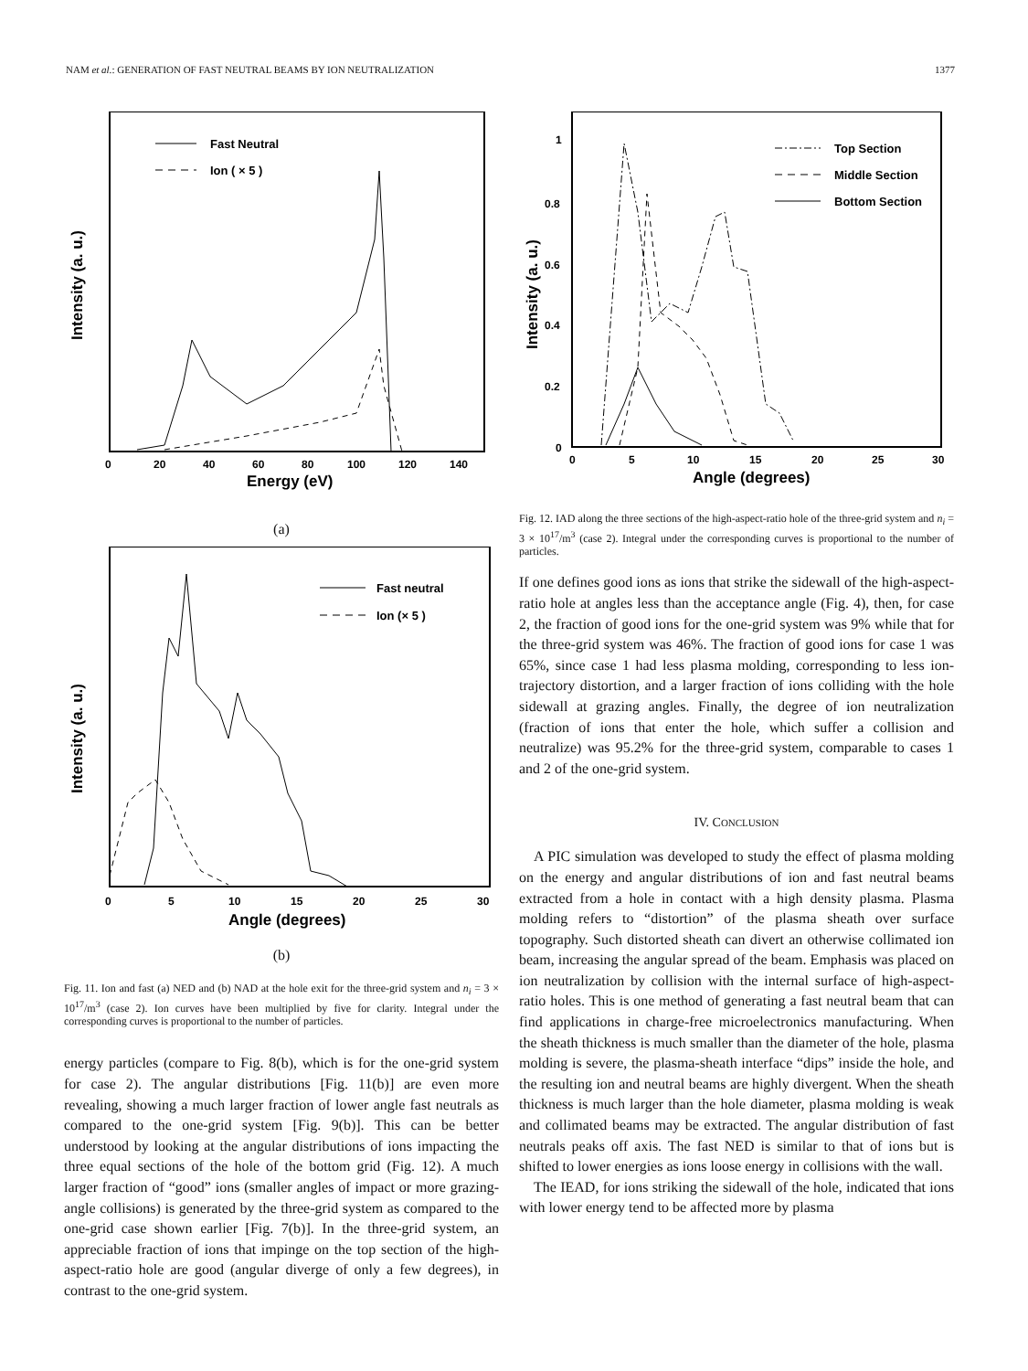NAM et al.: GENERATION OF FAST NEUTRAL BEAMS BY ION NEUTRALIZATION 1377
Fast Neutral
Ion ( × 5 )
0
20
40
60
80
100
120
140
Energy (eV)
Intensity (a. u.)
(a)
Fast neutral
Ion (× 5 )
0
5
10
15
20
25
30
Angle (degrees)
Intensity (a. u.)
(b)
Fig. 11. Ion and fast (a) NED and (b) NAD at the hole exit for the three-grid system and n<sub>i</sub> = 3 × 10<sup>17</sup>/m<sup>3</sup> (case 2). Ion curves have been multiplied by five for clarity. Integral under the corresponding curves is proportional to the number of particles.
energy particles (compare to Fig. 8(b), which is for the one-grid system for case 2). The angular distributions [Fig. 11(b)] are even more revealing, showing a much larger fraction of lower angle fast neutrals as compared to the one-grid system [Fig. 9(b)]. This can be better understood by looking at the angular distributions of ions impacting the three equal sections of the hole of the bottom grid (Fig. 12). A much larger fraction of “good” ions (smaller angles of impact or more grazing-angle collisions) is generated by the three-grid system as compared to the one-grid case shown earlier [Fig. 7(b)]. In the three-grid system, an appreciable fraction of ions that impinge on the top section of the high-aspect-ratio hole are good (angular diverge of only a few degrees), in contrast to the one-grid system.
Top Section
Middle Section
Bottom Section
1
0.8
0.6
0.4
0.2
0
0
5
10
15
20
25
30
Angle (degrees)
Intensity (a. u.)
Fig. 12. IAD along the three sections of the high-aspect-ratio hole of the three-grid system and n<sub>i</sub> = 3 × 10<sup>17</sup>/m<sup>3</sup> (case 2). Integral under the corresponding curves is proportional to the number of particles.
If one defines good ions as ions that strike the sidewall of the high-aspect-ratio hole at angles less than the acceptance angle (Fig. 4), then, for case 2, the fraction of good ions for the one-grid system was 9% while that for the three-grid system was 46%. The fraction of good ions for case 1 was 65%, since case 1 had less plasma molding, corresponding to less ion-trajectory distortion, and a larger fraction of ions colliding with the hole sidewall at grazing angles. Finally, the degree of ion neutralization (fraction of ions that enter the hole, which suffer a collision and neutralize) was 95.2% for the three-grid system, comparable to cases 1 and 2 of the one-grid system.
IV. CONCLUSION
A PIC simulation was developed to study the effect of plasma molding on the energy and angular distributions of ion and fast neutral beams extracted from a hole in contact with a high density plasma. Plasma molding refers to “distortion” of the plasma sheath over surface topography. Such distorted sheath can divert an otherwise collimated ion beam, increasing the angular spread of the beam. Emphasis was placed on ion neutralization by collision with the internal surface of high-aspect-ratio holes. This is one method of generating a fast neutral beam that can find applications in charge-free microelectronics manufacturing. When the sheath thickness is much smaller than the diameter of the hole, plasma molding is severe, the plasma-sheath interface “dips” inside the hole, and the resulting ion and neutral beams are highly divergent. When the sheath thickness is much larger than the hole diameter, plasma molding is weak and collimated beams may be extracted. The angular distribution of fast neutrals peaks off axis. The fast NED is similar to that of ions but is shifted to lower energies as ions loose energy in collisions with the wall.
The IEAD, for ions striking the sidewall of the hole, indicated that ions with lower energy tend to be affected more by plasma